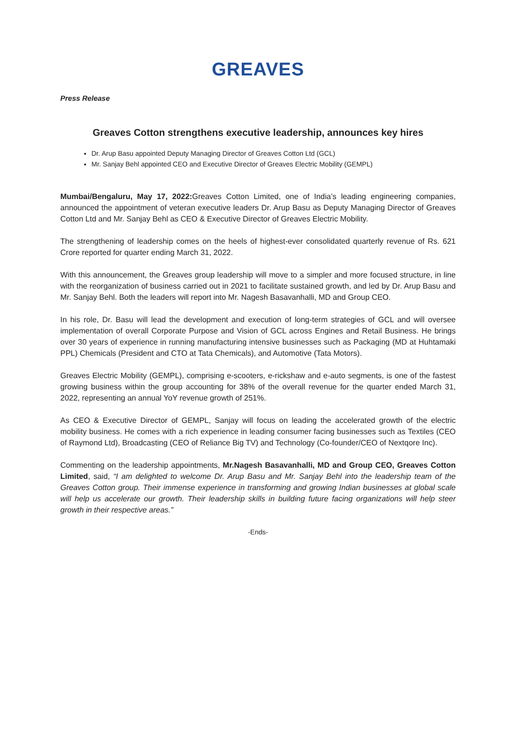GREAVES
Press Release
Greaves Cotton strengthens executive leadership, announces key hires
Dr. Arup Basu appointed Deputy Managing Director of Greaves Cotton Ltd (GCL)
Mr. Sanjay Behl appointed CEO and Executive Director of Greaves Electric Mobility (GEMPL)
Mumbai/Bengaluru, May 17, 2022: Greaves Cotton Limited, one of India’s leading engineering companies, announced the appointment of veteran executive leaders Dr. Arup Basu as Deputy Managing Director of Greaves Cotton Ltd and Mr. Sanjay Behl as CEO & Executive Director of Greaves Electric Mobility.
The strengthening of leadership comes on the heels of highest-ever consolidated quarterly revenue of Rs. 621 Crore reported for quarter ending March 31, 2022.
With this announcement, the Greaves group leadership will move to a simpler and more focused structure, in line with the reorganization of business carried out in 2021 to facilitate sustained growth, and led by Dr. Arup Basu and Mr. Sanjay Behl. Both the leaders will report into Mr. Nagesh Basavanhalli, MD and Group CEO.
In his role, Dr. Basu will lead the development and execution of long-term strategies of GCL and will oversee implementation of overall Corporate Purpose and Vision of GCL across Engines and Retail Business. He brings over 30 years of experience in running manufacturing intensive businesses such as Packaging (MD at Huhtamaki PPL) Chemicals (President and CTO at Tata Chemicals), and Automotive (Tata Motors).
Greaves Electric Mobility (GEMPL), comprising e-scooters, e-rickshaw and e-auto segments, is one of the fastest growing business within the group accounting for 38% of the overall revenue for the quarter ended March 31, 2022, representing an annual YoY revenue growth of 251%.
As CEO & Executive Director of GEMPL, Sanjay will focus on leading the accelerated growth of the electric mobility business. He comes with a rich experience in leading consumer facing businesses such as Textiles (CEO of Raymond Ltd), Broadcasting (CEO of Reliance Big TV) and Technology (Co-founder/CEO of Nextqore Inc).
Commenting on the leadership appointments, Mr.Nagesh Basavanhalli, MD and Group CEO, Greaves Cotton Limited, said, “I am delighted to welcome Dr. Arup Basu and Mr. Sanjay Behl into the leadership team of the Greaves Cotton group. Their immense experience in transforming and growing Indian businesses at global scale will help us accelerate our growth. Their leadership skills in building future facing organizations will help steer growth in their respective areas.”
-Ends-